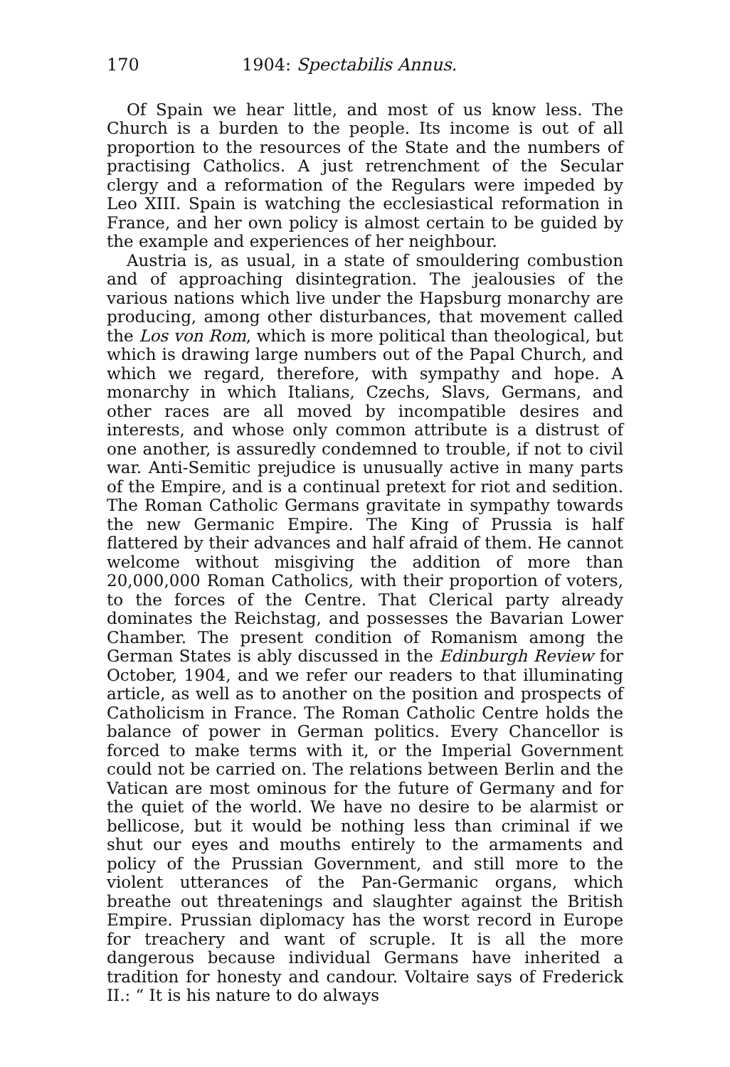170 1904: Spectabilis Annus.
Of Spain we hear little, and most of us know less. The Church is a burden to the people. Its income is out of all proportion to the resources of the State and the numbers of practising Catholics. A just retrenchment of the Secular clergy and a reformation of the Regulars were impeded by Leo XIII. Spain is watching the ecclesiastical reformation in France, and her own policy is almost certain to be guided by the example and experiences of her neighbour.
Austria is, as usual, in a state of smouldering combustion and of approaching disintegration. The jealousies of the various nations which live under the Hapsburg monarchy are producing, among other disturbances, that movement called the Los von Rom, which is more political than theological, but which is drawing large numbers out of the Papal Church, and which we regard, therefore, with sympathy and hope. A monarchy in which Italians, Czechs, Slavs, Germans, and other races are all moved by incompatible desires and interests, and whose only common attribute is a distrust of one another, is assuredly condemned to trouble, if not to civil war. Anti-Semitic prejudice is unusually active in many parts of the Empire, and is a continual pretext for riot and sedition. The Roman Catholic Germans gravitate in sympathy towards the new Germanic Empire. The King of Prussia is half flattered by their advances and half afraid of them. He cannot welcome without misgiving the addition of more than 20,000,000 Roman Catholics, with their proportion of voters, to the forces of the Centre. That Clerical party already dominates the Reichstag, and possesses the Bavarian Lower Chamber. The present condition of Romanism among the German States is ably discussed in the Edinburgh Review for October, 1904, and we refer our readers to that illuminating article, as well as to another on the position and prospects of Catholicism in France. The Roman Catholic Centre holds the balance of power in German politics. Every Chancellor is forced to make terms with it, or the Imperial Government could not be carried on. The relations between Berlin and the Vatican are most ominous for the future of Germany and for the quiet of the world. We have no desire to be alarmist or bellicose, but it would be nothing less than criminal if we shut our eyes and mouths entirely to the armaments and policy of the Prussian Government, and still more to the violent utterances of the Pan-Germanic organs, which breathe out threatenings and slaughter against the British Empire. Prussian diplomacy has the worst record in Europe for treachery and want of scruple. It is all the more dangerous because individual Germans have inherited a tradition for honesty and candour. Voltaire says of Frederick II.: “ It is his nature to do always